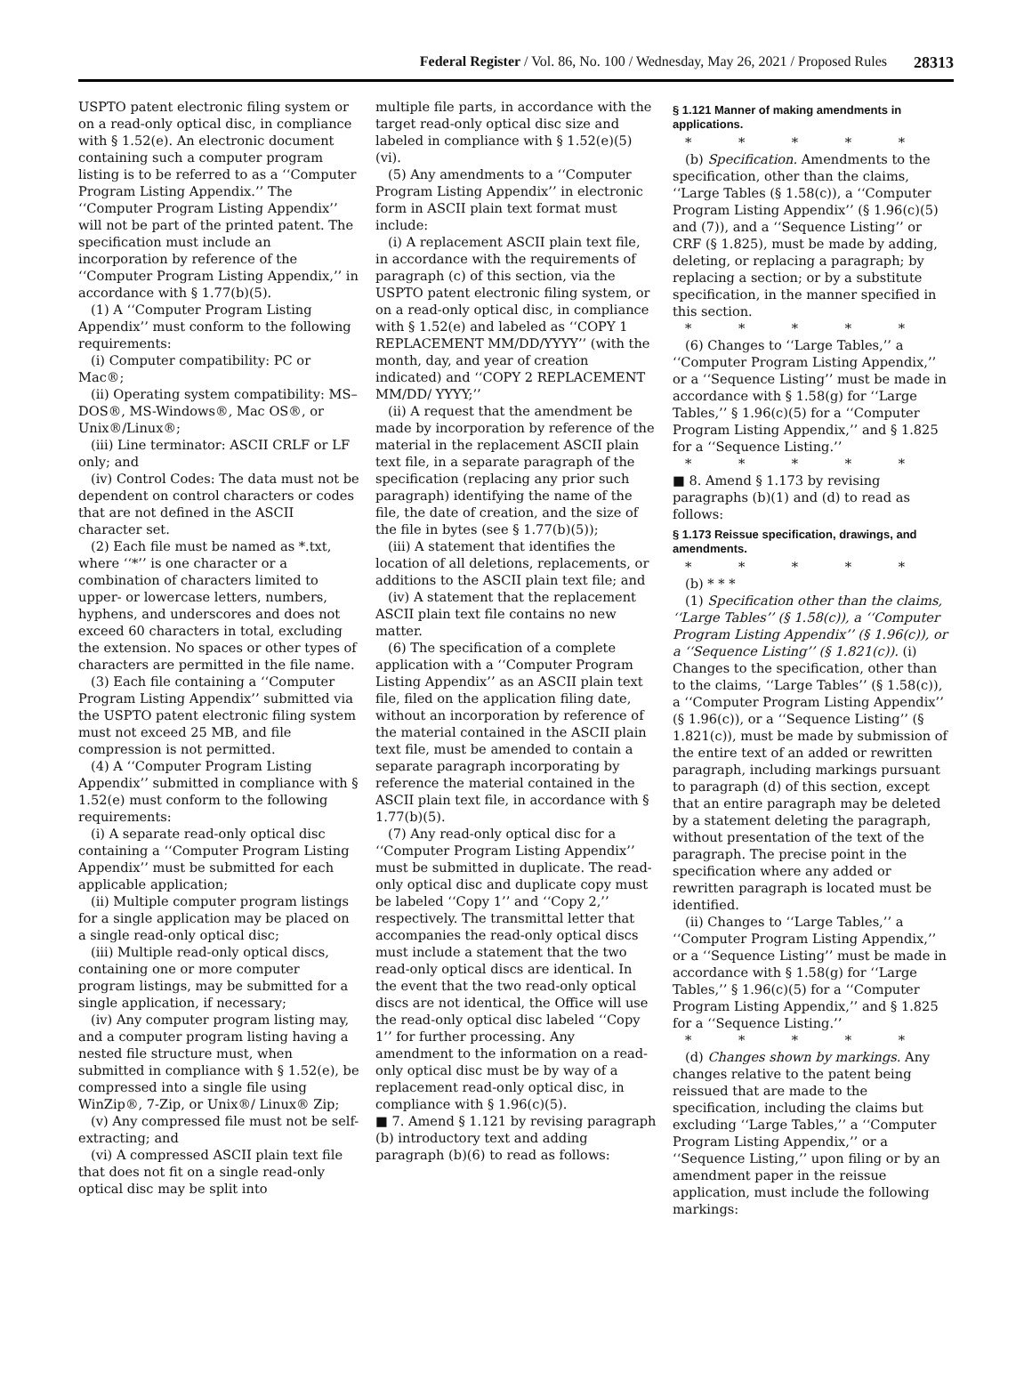Federal Register / Vol. 86, No. 100 / Wednesday, May 26, 2021 / Proposed Rules 28313
USPTO patent electronic filing system or on a read-only optical disc, in compliance with § 1.52(e). An electronic document containing such a computer program listing is to be referred to as a ‘‘Computer Program Listing Appendix.’’ The ‘‘Computer Program Listing Appendix’’ will not be part of the printed patent. The specification must include an incorporation by reference of the ‘‘Computer Program Listing Appendix,’’ in accordance with § 1.77(b)(5).
(1) A ‘‘Computer Program Listing Appendix’’ must conform to the following requirements:
(i) Computer compatibility: PC or Mac®;
(ii) Operating system compatibility: MS–DOS®, MS-Windows®, Mac OS®, or Unix®/Linux®;
(iii) Line terminator: ASCII CRLF or LF only; and
(iv) Control Codes: The data must not be dependent on control characters or codes that are not defined in the ASCII character set.
(2) Each file must be named as *.txt, where ‘‘*’’ is one character or a combination of characters limited to upper- or lowercase letters, numbers, hyphens, and underscores and does not exceed 60 characters in total, excluding the extension. No spaces or other types of characters are permitted in the file name.
(3) Each file containing a ‘‘Computer Program Listing Appendix’’ submitted via the USPTO patent electronic filing system must not exceed 25 MB, and file compression is not permitted.
(4) A ‘‘Computer Program Listing Appendix’’ submitted in compliance with § 1.52(e) must conform to the following requirements:
(i) A separate read-only optical disc containing a ‘‘Computer Program Listing Appendix’’ must be submitted for each applicable application;
(ii) Multiple computer program listings for a single application may be placed on a single read-only optical disc;
(iii) Multiple read-only optical discs, containing one or more computer program listings, may be submitted for a single application, if necessary;
(iv) Any computer program listing may, and a computer program listing having a nested file structure must, when submitted in compliance with § 1.52(e), be compressed into a single file using WinZip®, 7-Zip, or Unix®/ Linux® Zip;
(v) Any compressed file must not be self-extracting; and
(vi) A compressed ASCII plain text file that does not fit on a single read-only optical disc may be split into
multiple file parts, in accordance with the target read-only optical disc size and labeled in compliance with § 1.52(e)(5)(vi).
(5) Any amendments to a ‘‘Computer Program Listing Appendix’’ in electronic form in ASCII plain text format must include:
(i) A replacement ASCII plain text file, in accordance with the requirements of paragraph (c) of this section, via the USPTO patent electronic filing system, or on a read-only optical disc, in compliance with § 1.52(e) and labeled as ‘‘COPY 1 REPLACEMENT MM/DD/YYYY’’ (with the month, day, and year of creation indicated) and ‘‘COPY 2 REPLACEMENT MM/DD/ YYYY;’’
(ii) A request that the amendment be made by incorporation by reference of the material in the replacement ASCII plain text file, in a separate paragraph of the specification (replacing any prior such paragraph) identifying the name of the file, the date of creation, and the size of the file in bytes (see § 1.77(b)(5));
(iii) A statement that identifies the location of all deletions, replacements, or additions to the ASCII plain text file; and
(iv) A statement that the replacement ASCII plain text file contains no new matter.
(6) The specification of a complete application with a ‘‘Computer Program Listing Appendix’’ as an ASCII plain text file, filed on the application filing date, without an incorporation by reference of the material contained in the ASCII plain text file, must be amended to contain a separate paragraph incorporating by reference the material contained in the ASCII plain text file, in accordance with § 1.77(b)(5).
(7) Any read-only optical disc for a ‘‘Computer Program Listing Appendix’’ must be submitted in duplicate. The read-only optical disc and duplicate copy must be labeled ‘‘Copy 1’’ and ‘‘Copy 2,’’ respectively. The transmittal letter that accompanies the read-only optical discs must include a statement that the two read-only optical discs are identical. In the event that the two read-only optical discs are not identical, the Office will use the read-only optical disc labeled ‘‘Copy 1’’ for further processing. Any amendment to the information on a read-only optical disc must be by way of a replacement read-only optical disc, in compliance with § 1.96(c)(5).
■ 7. Amend § 1.121 by revising paragraph (b) introductory text and adding paragraph (b)(6) to read as follows:
§ 1.121 Manner of making amendments in applications.
* * * * *
(b) Specification. Amendments to the specification, other than the claims, ‘‘Large Tables (§ 1.58(c)), a ‘‘Computer Program Listing Appendix’’ (§ 1.96(c)(5) and (7)), and a ‘‘Sequence Listing’’ or CRF (§ 1.825), must be made by adding, deleting, or replacing a paragraph; by replacing a section; or by a substitute specification, in the manner specified in this section.
* * * * *
(6) Changes to ‘‘Large Tables,’’ a ‘‘Computer Program Listing Appendix,’’ or a ‘‘Sequence Listing’’ must be made in accordance with § 1.58(g) for ‘‘Large Tables,’’ § 1.96(c)(5) for a ‘‘Computer Program Listing Appendix,’’ and § 1.825 for a ‘‘Sequence Listing.’’
* * * * *
■ 8. Amend § 1.173 by revising paragraphs (b)(1) and (d) to read as follows:
§ 1.173 Reissue specification, drawings, and amendments.
* * * * *
(b) * * *
(1) Specification other than the claims, ‘‘Large Tables’’ (§ 1.58(c)), a ‘‘Computer Program Listing Appendix’’ (§ 1.96(c)), or a ‘‘Sequence Listing’’ (§ 1.821(c)). (i) Changes to the specification, other than to the claims, ‘‘Large Tables’’ (§ 1.58(c)), a ‘‘Computer Program Listing Appendix’’ (§ 1.96(c)), or a ‘‘Sequence Listing’’ (§ 1.821(c)), must be made by submission of the entire text of an added or rewritten paragraph, including markings pursuant to paragraph (d) of this section, except that an entire paragraph may be deleted by a statement deleting the paragraph, without presentation of the text of the paragraph. The precise point in the specification where any added or rewritten paragraph is located must be identified.
(ii) Changes to ‘‘Large Tables,’’ a ‘‘Computer Program Listing Appendix,’’ or a ‘‘Sequence Listing’’ must be made in accordance with § 1.58(g) for ‘‘Large Tables,’’ § 1.96(c)(5) for a ‘‘Computer Program Listing Appendix,’’ and § 1.825 for a ‘‘Sequence Listing.’’
* * * * *
(d) Changes shown by markings. Any changes relative to the patent being reissued that are made to the specification, including the claims but excluding ‘‘Large Tables,’’ a ‘‘Computer Program Listing Appendix,’’ or a ‘‘Sequence Listing,’’ upon filing or by an amendment paper in the reissue application, must include the following markings: